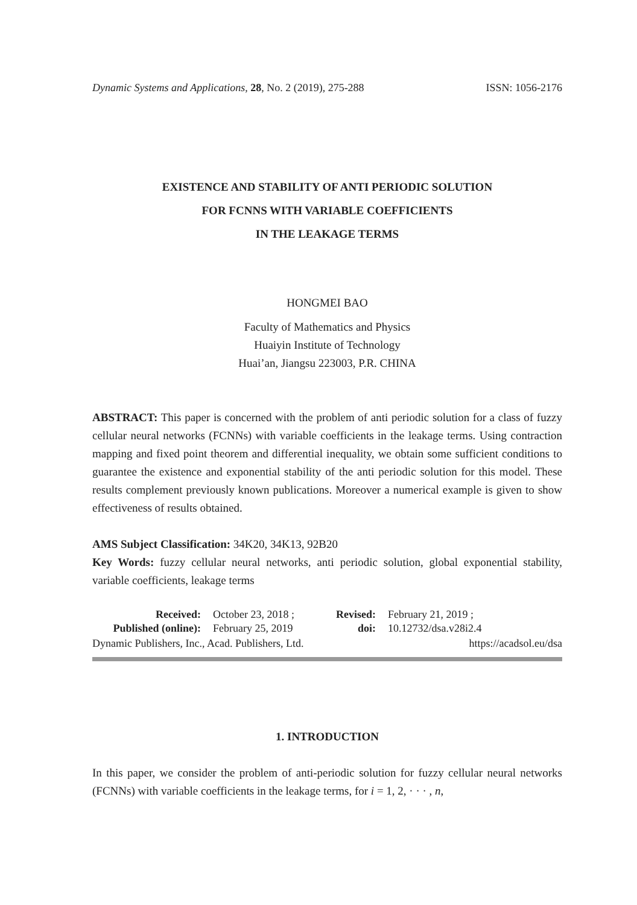Dynamic Systems and Applications, 28, No. 2 (2019), 275-288 ISSN: 1056-2176
EXISTENCE AND STABILITY OF ANTI PERIODIC SOLUTION
FOR FCNNS WITH VARIABLE COEFFICIENTS
IN THE LEAKAGE TERMS
HONGMEI BAO
Faculty of Mathematics and Physics
Huaiyin Institute of Technology
Huai’an, Jiangsu 223003, P.R. CHINA
ABSTRACT: This paper is concerned with the problem of anti periodic solution for a class of fuzzy cellular neural networks (FCNNs) with variable coefficients in the leakage terms. Using contraction mapping and fixed point theorem and differential inequality, we obtain some sufficient conditions to guarantee the existence and exponential stability of the anti periodic solution for this model. These results complement previously known publications. Moreover a numerical example is given to show effectiveness of results obtained.
AMS Subject Classification: 34K20, 34K13, 92B20
Key Words: fuzzy cellular neural networks, anti periodic solution, global exponential stability, variable coefficients, leakage terms
Received: October 23, 2018 ; Revised: February 21, 2019 ; Published (online): February 25, 2019 doi: 10.12732/dsa.v28i2.4
Dynamic Publishers, Inc., Acad. Publishers, Ltd. https://acadsol.eu/dsa
1. INTRODUCTION
In this paper, we consider the problem of anti-periodic solution for fuzzy cellular neural networks (FCNNs) with variable coefficients in the leakage terms, for i = 1, 2, · · · , n,